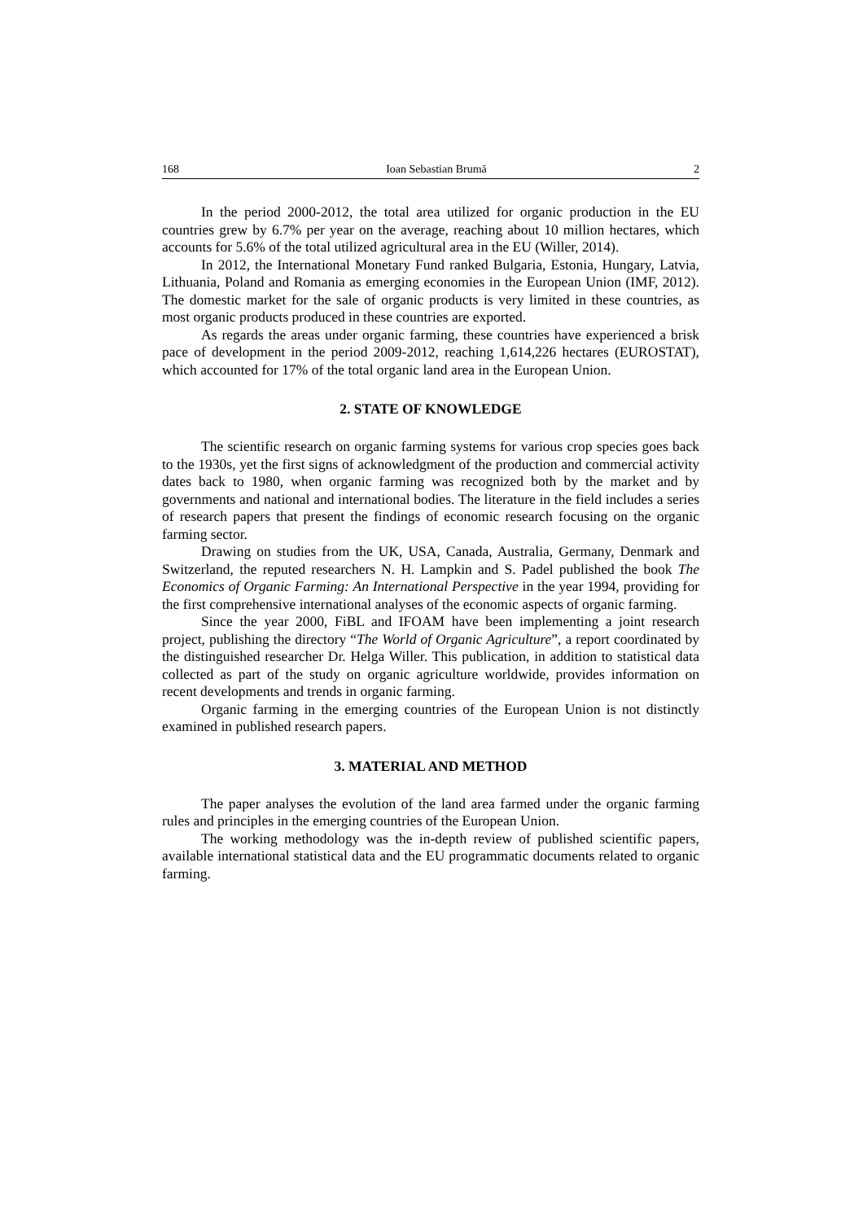168 Ioan Sebastian Brumă 2
In the period 2000-2012, the total area utilized for organic production in the EU countries grew by 6.7% per year on the average, reaching about 10 million hectares, which accounts for 5.6% of the total utilized agricultural area in the EU (Willer, 2014).
In 2012, the International Monetary Fund ranked Bulgaria, Estonia, Hungary, Latvia, Lithuania, Poland and Romania as emerging economies in the European Union (IMF, 2012). The domestic market for the sale of organic products is very limited in these countries, as most organic products produced in these countries are exported.
As regards the areas under organic farming, these countries have experienced a brisk pace of development in the period 2009-2012, reaching 1,614,226 hectares (EUROSTAT), which accounted for 17% of the total organic land area in the European Union.
2. STATE OF KNOWLEDGE
The scientific research on organic farming systems for various crop species goes back to the 1930s, yet the first signs of acknowledgment of the production and commercial activity dates back to 1980, when organic farming was recognized both by the market and by governments and national and international bodies. The literature in the field includes a series of research papers that present the findings of economic research focusing on the organic farming sector.
Drawing on studies from the UK, USA, Canada, Australia, Germany, Denmark and Switzerland, the reputed researchers N. H. Lampkin and S. Padel published the book The Economics of Organic Farming: An International Perspective in the year 1994, providing for the first comprehensive international analyses of the economic aspects of organic farming.
Since the year 2000, FiBL and IFOAM have been implementing a joint research project, publishing the directory “The World of Organic Agriculture”, a report coordinated by the distinguished researcher Dr. Helga Willer. This publication, in addition to statistical data collected as part of the study on organic agriculture worldwide, provides information on recent developments and trends in organic farming.
Organic farming in the emerging countries of the European Union is not distinctly examined in published research papers.
3. MATERIAL AND METHOD
The paper analyses the evolution of the land area farmed under the organic farming rules and principles in the emerging countries of the European Union.
The working methodology was the in-depth review of published scientific papers, available international statistical data and the EU programmatic documents related to organic farming.